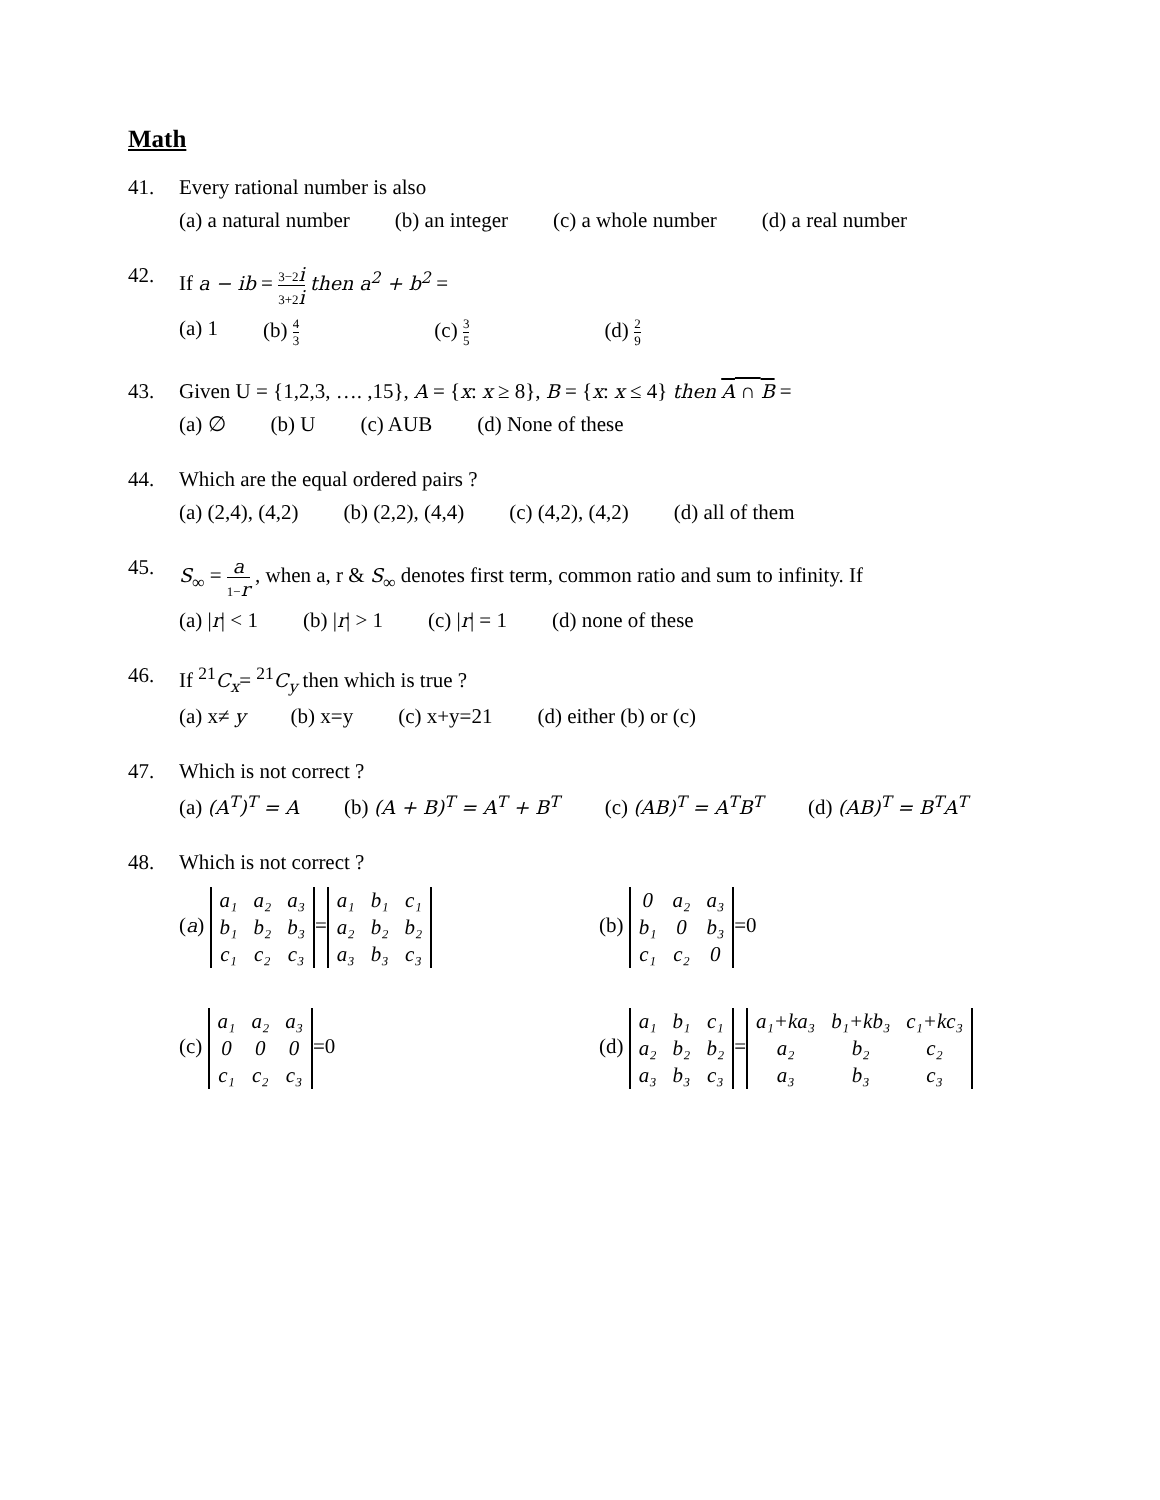Math
41. Every rational number is also
(a) a natural number (b) an integer (c) a whole number (d) a real number
42. If a − ib = 3−2i 3+2i then a<sup>2</sup> + b<sup>2</sup> =
(a) 1 (b) 4 3 (c) 3 5 (d) 2 9
43. Given U = {1,2,3, …. ,15}, A = {x: x ≥ 8}, B = {x: x ≤ 4} then A ∩ B =
(a) ∅ (b) U (c) AUB (d) None of these
44. Which are the equal ordered pairs ?
(a) (2,4), (4,2) (b) (2,2), (4,4) (c) (4,2), (4,2) (d) all of them
45. S<sub>∞</sub> = a 1−r , when a, r & S<sub>∞</sub> denotes first term, common ratio and sum to infinity. If
(a) |r| < 1 (b) |r| > 1 (c) |r| = 1 (d) none of these
46. If <sup>21</sup>C<sub>x</sub>= <sup>21</sup>C<sub>y</sub> then which is true ?
(a) x≠ y (b) x=y (c) x+y=21 (d) either (b) or (c)
47. Which is not correct ?
(a) (A<sup>T</sup>)<sup>T</sup> = A (b) (A + B)<sup>T</sup> = A<sup>T</sup> + B<sup>T</sup> (c) (AB)<sup>T</sup> = A<sup>T</sup>B<sup>T</sup> (d) (AB)<sup>T</sup> = B<sup>T</sup>A<sup>T</sup>
48. Which is not correct ?
(a)
| a₁ | a₂ | a₃ |
| b₁ | b₂ | b₃ |
| c₁ | c₂ | c₃ |
=
| a₁ | b₁ | c₁ |
| a₂ | b₂ | b₂ |
| a₃ | b₃ | c₃ |
(b)
| 0 | a₂ | a₃ |
| b₁ | 0 | b₃ |
| c₁ | c₂ | 0 |
=0
(c)
| a₁ | a₂ | a₃ |
| 0 | 0 | 0 |
| c₁ | c₂ | c₃ |
=0
(d)
| a₁ | b₁ | c₁ |
| a₂ | b₂ | b₂ |
| a₃ | b₃ | c₃ |
=
| a₁+ka₃ | b₁+kb₃ | c₁+kc₃ |
| a₂ | b₂ | c₂ |
| a₃ | b₃ | c₃ |